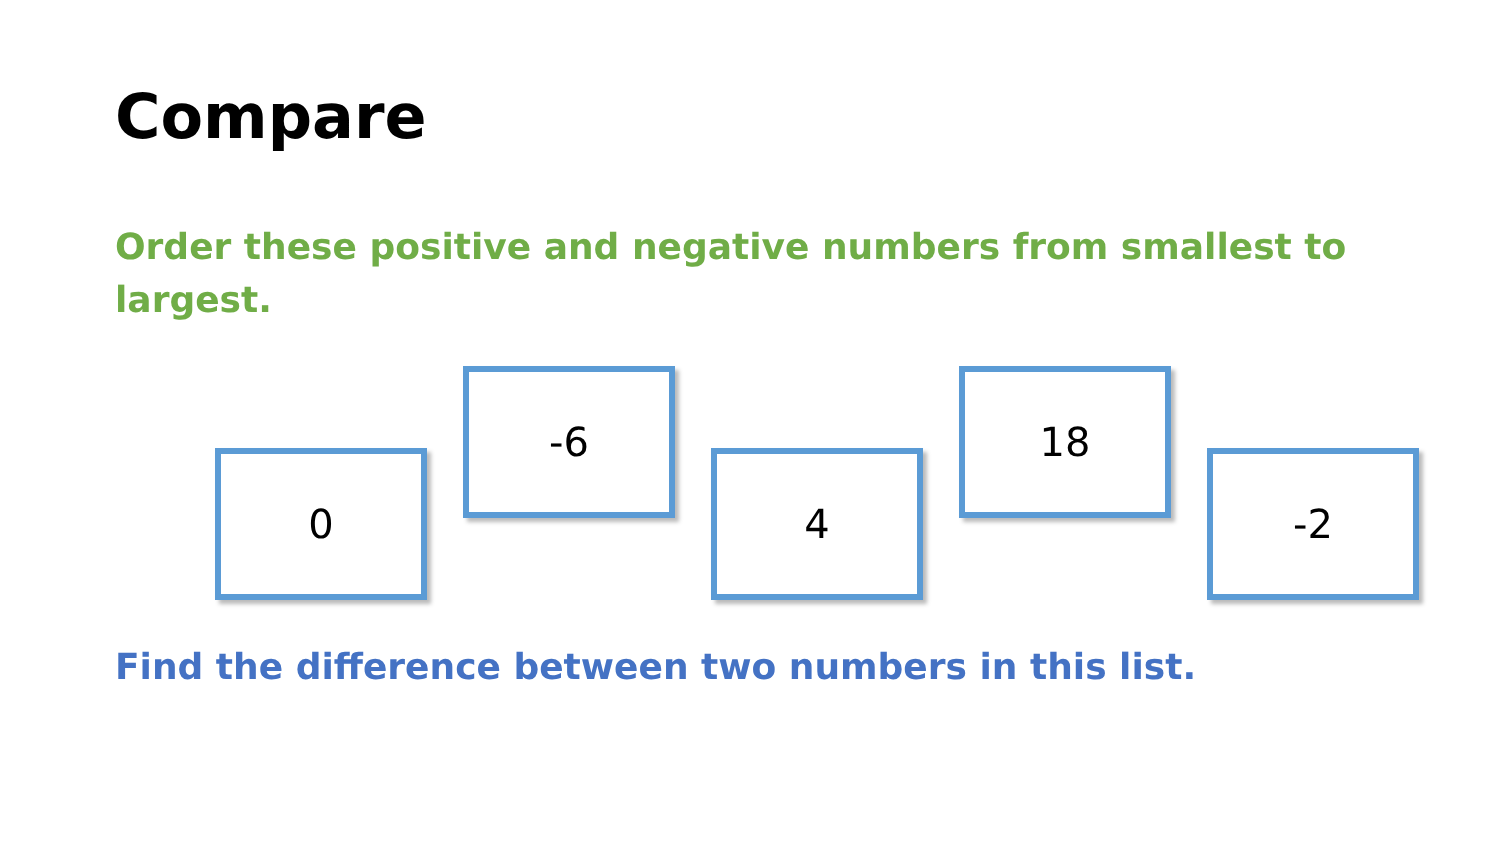Compare
Order these positive and negative numbers from smallest to largest.
0
-6
4
18
-2
Find the difference between two numbers in this list.